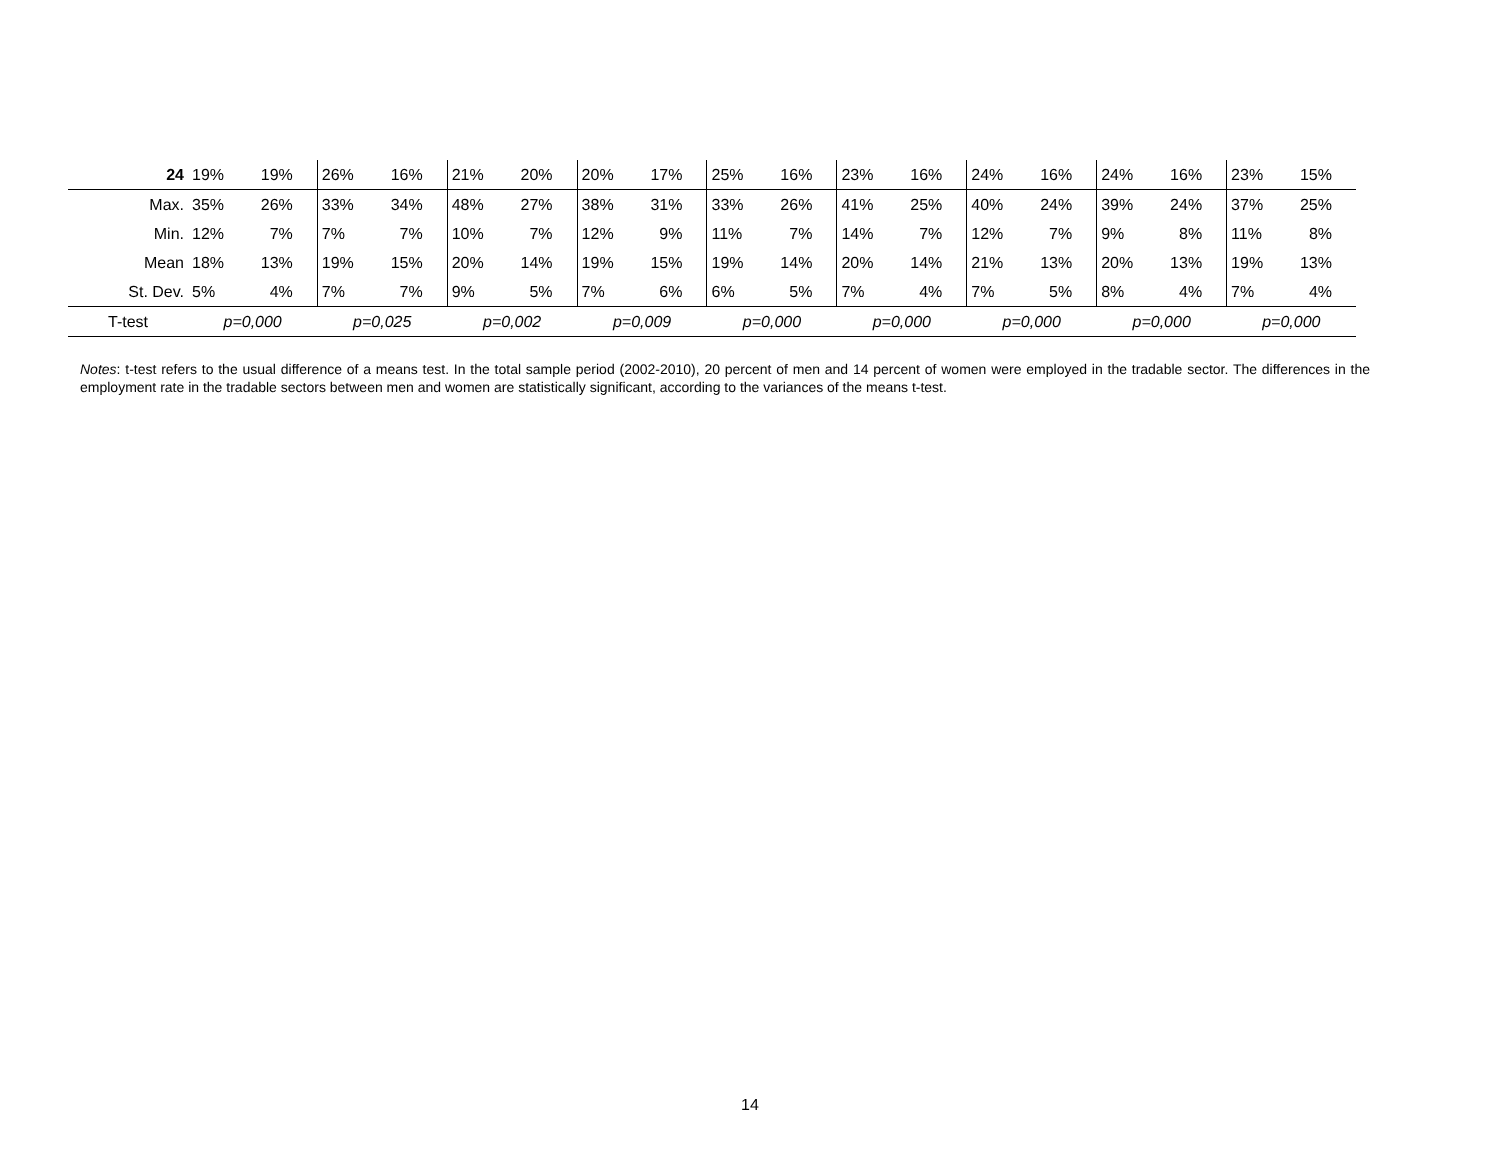| 24 | 19% | 19% | 26% | 16% | 21% | 20% | 20% | 17% | 25% | 16% | 23% | 16% | 24% | 16% | 24% | 16% | 23% | 15% |
| Max. | 35% | 26% | 33% | 34% | 48% | 27% | 38% | 31% | 33% | 26% | 41% | 25% | 40% | 24% | 39% | 24% | 37% | 25% |
| Min. | 12% | 7% | 7% | 7% | 10% | 7% | 12% | 9% | 11% | 7% | 14% | 7% | 12% | 7% | 9% | 8% | 11% | 8% |
| Mean | 18% | 13% | 19% | 15% | 20% | 14% | 19% | 15% | 19% | 14% | 20% | 14% | 21% | 13% | 20% | 13% | 19% | 13% |
| St. Dev. | 5% | 4% | 7% | 7% | 9% | 5% | 7% | 6% | 6% | 5% | 7% | 4% | 7% | 5% | 8% | 4% | 7% | 4% |
| T-test | p=0,000 | | p=0,025 | | p=0,002 | | p=0,009 | | p=0,000 | | p=0,000 | | p=0,000 | | p=0,000 | | p=0,000 | |
Notes: t-test refers to the usual difference of a means test. In the total sample period (2002-2010), 20 percent of men and 14 percent of women were employed in the tradable sector. The differences in the employment rate in the tradable sectors between men and women are statistically significant, according to the variances of the means t-test.
14